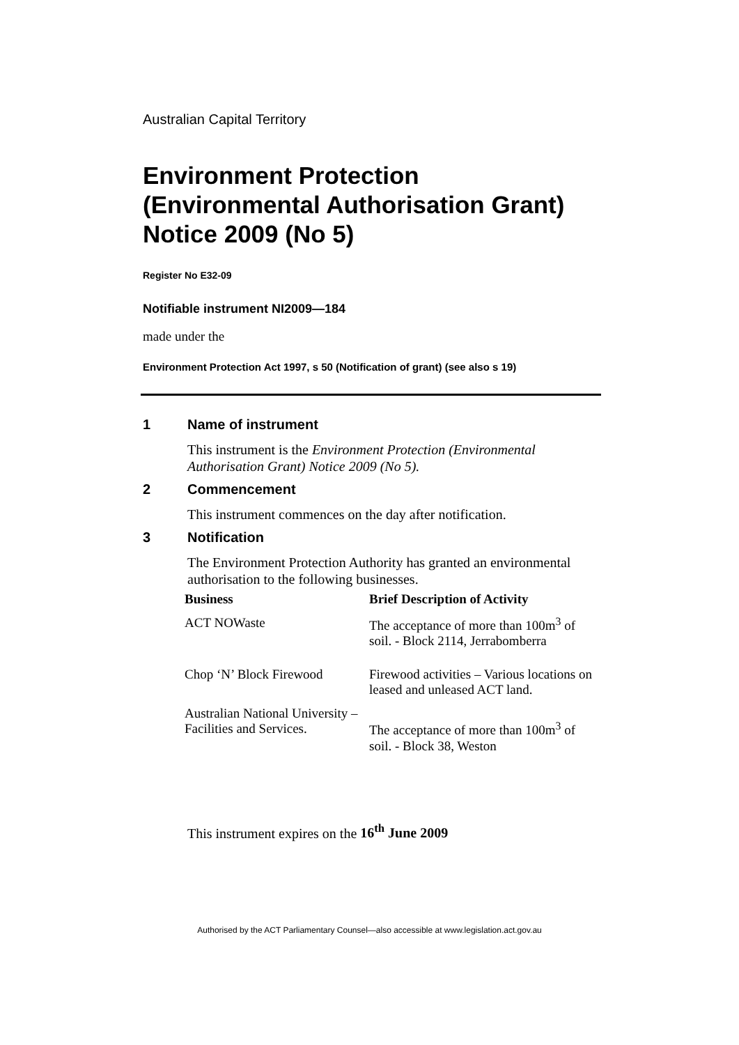Australian Capital Territory
Environment Protection (Environmental Authorisation Grant) Notice 2009 (No 5)
Register No E32-09
Notifiable instrument NI2009—184
made under the
Environment Protection Act 1997, s 50 (Notification of grant) (see also s 19)
1 Name of instrument
This instrument is the Environment Protection (Environmental Authorisation Grant) Notice 2009 (No 5).
2 Commencement
This instrument commences on the day after notification.
3 Notification
The Environment Protection Authority has granted an environmental authorisation to the following businesses.
| Business | Brief Description of Activity |
| --- | --- |
| ACT NOWaste | The acceptance of more than 100m<sup>3</sup> of soil. - Block 2114, Jerrabomberra |
| Chop ‘N’ Block Firewood | Firewood activities – Various locations on leased and unleased ACT land. |
| Australian National University – Facilities and Services. | The acceptance of more than 100m<sup>3</sup> of soil. - Block 38, Weston |
This instrument expires on the 16<sup>th</sup> June 2009
Authorised by the ACT Parliamentary Counsel—also accessible at www.legislation.act.gov.au